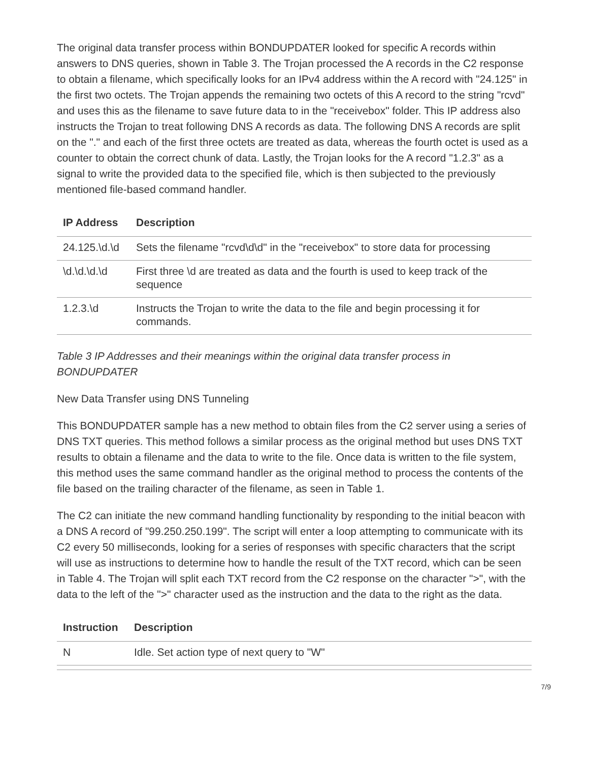The original data transfer process within BONDUPDATER looked for specific A records within answers to DNS queries, shown in Table 3. The Trojan processed the A records in the C2 response to obtain a filename, which specifically looks for an IPv4 address within the A record with "24.125" in the first two octets. The Trojan appends the remaining two octets of this A record to the string "rcvd" and uses this as the filename to save future data to in the "receivebox" folder. This IP address also instructs the Trojan to treat following DNS A records as data. The following DNS A records are split on the "." and each of the first three octets are treated as data, whereas the fourth octet is used as a counter to obtain the correct chunk of data. Lastly, the Trojan looks for the A record "1.2.3" as a signal to write the provided data to the specified file, which is then subjected to the previously mentioned file-based command handler.
| IP Address | Description |
| --- | --- |
| 24.125.\d.\d | Sets the filename "rcvd\d\d" in the "receivebox" to store data for processing |
| \d.\d.\d.\d | First three \d are treated as data and the fourth is used to keep track of the sequence |
| 1.2.3.\d | Instructs the Trojan to write the data to the file and begin processing it for commands. |
Table 3 IP Addresses and their meanings within the original data transfer process in BONDUPDATER
New Data Transfer using DNS Tunneling
This BONDUPDATER sample has a new method to obtain files from the C2 server using a series of DNS TXT queries. This method follows a similar process as the original method but uses DNS TXT results to obtain a filename and the data to write to the file. Once data is written to the file system, this method uses the same command handler as the original method to process the contents of the file based on the trailing character of the filename, as seen in Table 1.
The C2 can initiate the new command handling functionality by responding to the initial beacon with a DNS A record of "99.250.250.199". The script will enter a loop attempting to communicate with its C2 every 50 milliseconds, looking for a series of responses with specific characters that the script will use as instructions to determine how to handle the result of the TXT record, which can be seen in Table 4. The Trojan will split each TXT record from the C2 response on the character ">", with the data to the left of the ">" character used as the instruction and the data to the right as the data.
| Instruction | Description |
| --- | --- |
| N | Idle. Set action type of next query to "W" |
7/9